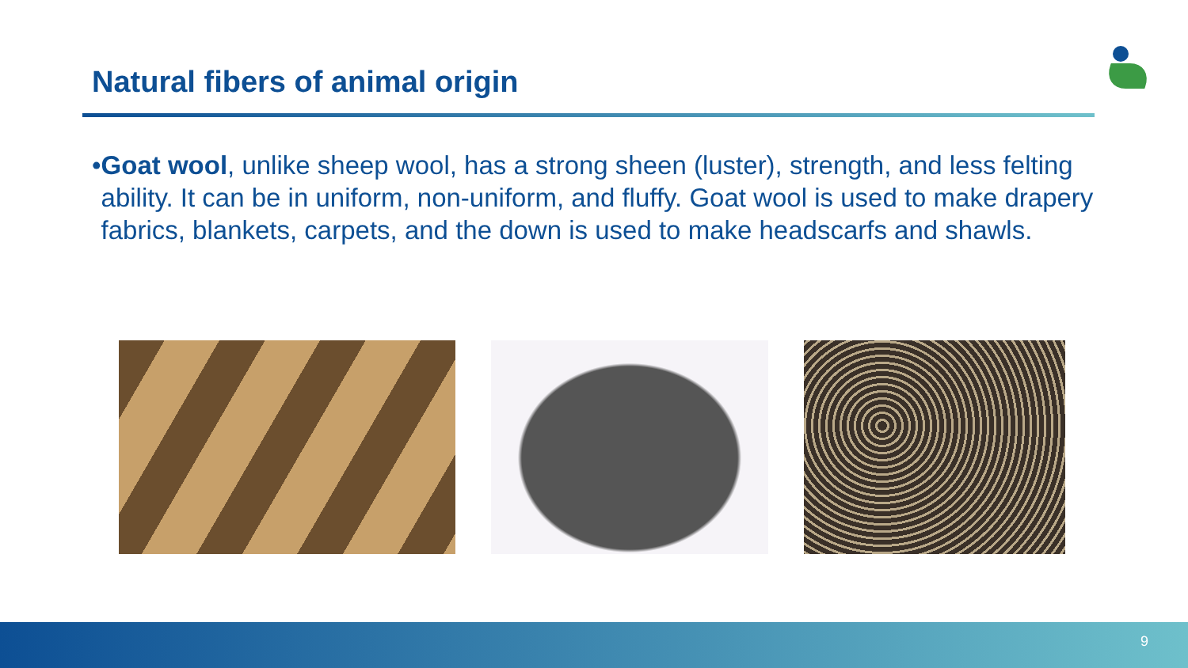Natural fibers of animal origin
• Goat wool, unlike sheep wool, has a strong sheen (luster), strength, and less felting ability. It can be in uniform, non-uniform, and fluffy. Goat wool is used to make drapery fabrics, blankets, carpets, and the down is used to make headscarfs and shawls.
9